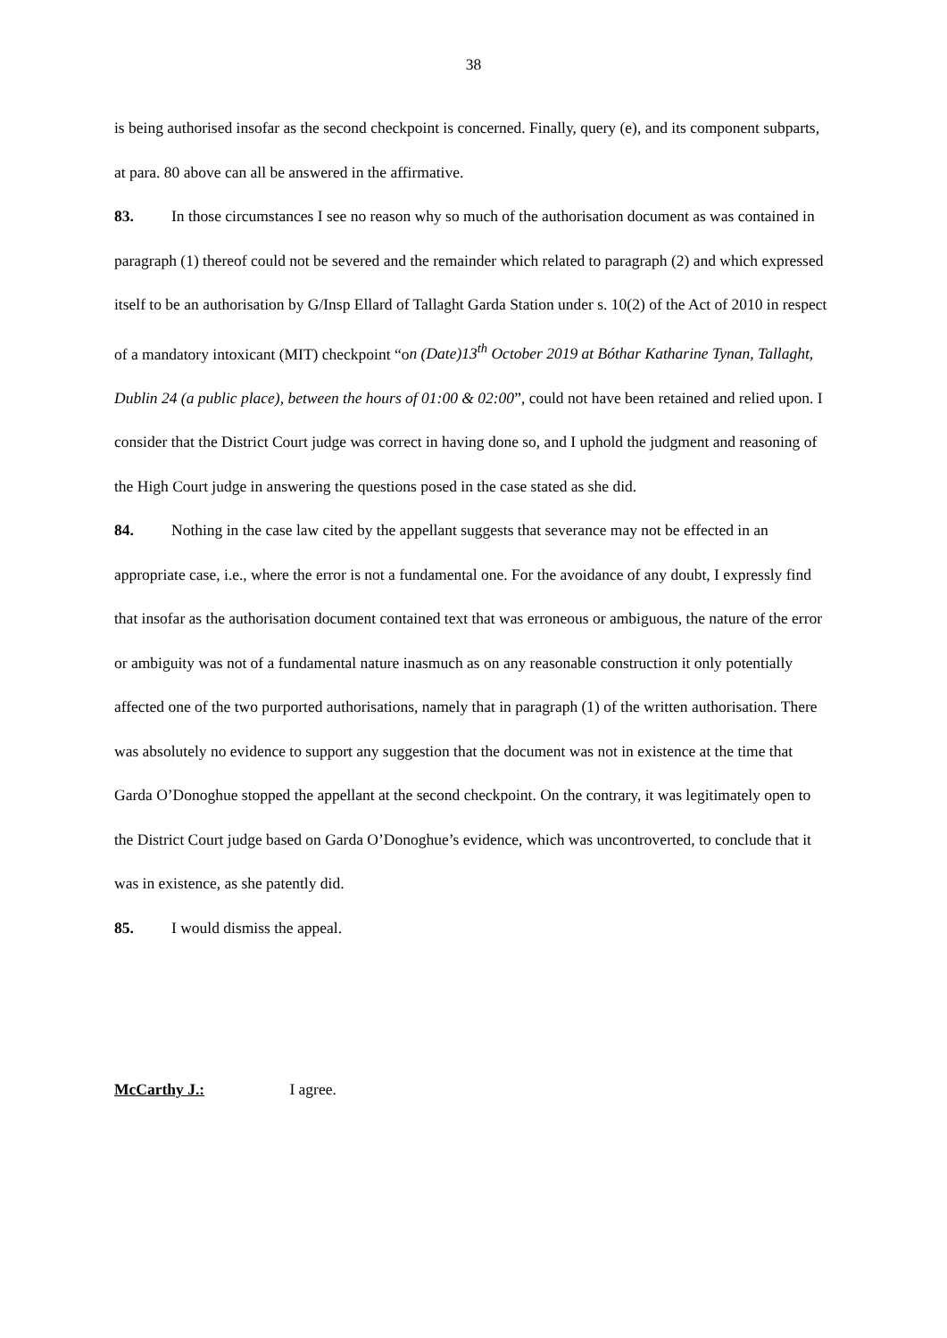38
is being authorised insofar as the second checkpoint is concerned. Finally, query (e), and its component subparts, at para. 80 above can all be answered in the affirmative.
83. In those circumstances I see no reason why so much of the authorisation document as was contained in paragraph (1) thereof could not be severed and the remainder which related to paragraph (2) and which expressed itself to be an authorisation by G/Insp Ellard of Tallaght Garda Station under s. 10(2) of the Act of 2010 in respect of a mandatory intoxicant (MIT) checkpoint “on (Date)13<sup>th</sup> October 2019 at Bóthar Katharine Tynan, Tallaght, Dublin 24 (a public place), between the hours of 01:00 & 02:00”, could not have been retained and relied upon. I consider that the District Court judge was correct in having done so, and I uphold the judgment and reasoning of the High Court judge in answering the questions posed in the case stated as she did.
84. Nothing in the case law cited by the appellant suggests that severance may not be effected in an appropriate case, i.e., where the error is not a fundamental one. For the avoidance of any doubt, I expressly find that insofar as the authorisation document contained text that was erroneous or ambiguous, the nature of the error or ambiguity was not of a fundamental nature inasmuch as on any reasonable construction it only potentially affected one of the two purported authorisations, namely that in paragraph (1) of the written authorisation. There was absolutely no evidence to support any suggestion that the document was not in existence at the time that Garda O’Donoghue stopped the appellant at the second checkpoint. On the contrary, it was legitimately open to the District Court judge based on Garda O’Donoghue’s evidence, which was uncontroverted, to conclude that it was in existence, as she patently did.
85. I would dismiss the appeal.
McCarthy J.: I agree.